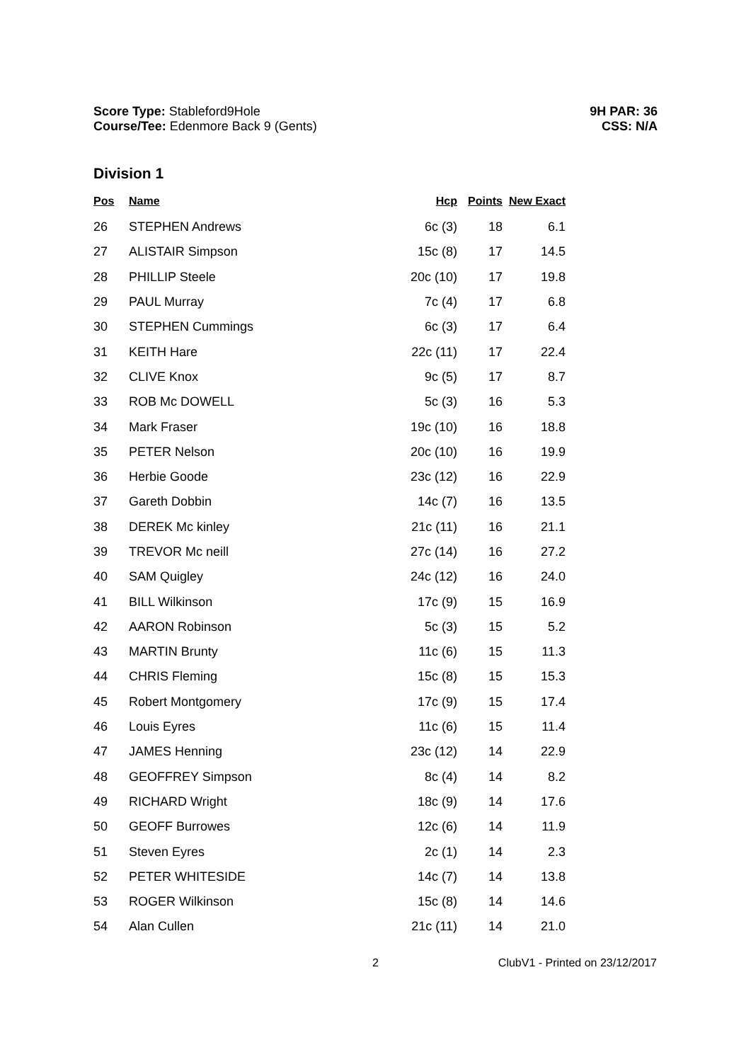Score Type: Stableford9Hole
Course/Tee: Edenmore Back 9 (Gents)
9H PAR: 36
CSS: N/A
Division 1
| Pos | Name | Hcp | Points | New Exact |
| --- | --- | --- | --- | --- |
| 26 | STEPHEN Andrews | 6c (3) | 18 | 6.1 |
| 27 | ALISTAIR Simpson | 15c (8) | 17 | 14.5 |
| 28 | PHILLIP Steele | 20c (10) | 17 | 19.8 |
| 29 | PAUL Murray | 7c (4) | 17 | 6.8 |
| 30 | STEPHEN Cummings | 6c (3) | 17 | 6.4 |
| 31 | KEITH Hare | 22c (11) | 17 | 22.4 |
| 32 | CLIVE Knox | 9c (5) | 17 | 8.7 |
| 33 | ROB Mc DOWELL | 5c (3) | 16 | 5.3 |
| 34 | Mark Fraser | 19c (10) | 16 | 18.8 |
| 35 | PETER Nelson | 20c (10) | 16 | 19.9 |
| 36 | Herbie Goode | 23c (12) | 16 | 22.9 |
| 37 | Gareth Dobbin | 14c (7) | 16 | 13.5 |
| 38 | DEREK Mc kinley | 21c (11) | 16 | 21.1 |
| 39 | TREVOR Mc neill | 27c (14) | 16 | 27.2 |
| 40 | SAM Quigley | 24c (12) | 16 | 24.0 |
| 41 | BILL Wilkinson | 17c (9) | 15 | 16.9 |
| 42 | AARON Robinson | 5c (3) | 15 | 5.2 |
| 43 | MARTIN Brunty | 11c (6) | 15 | 11.3 |
| 44 | CHRIS Fleming | 15c (8) | 15 | 15.3 |
| 45 | Robert Montgomery | 17c (9) | 15 | 17.4 |
| 46 | Louis Eyres | 11c (6) | 15 | 11.4 |
| 47 | JAMES Henning | 23c (12) | 14 | 22.9 |
| 48 | GEOFFREY Simpson | 8c (4) | 14 | 8.2 |
| 49 | RICHARD Wright | 18c (9) | 14 | 17.6 |
| 50 | GEOFF Burrowes | 12c (6) | 14 | 11.9 |
| 51 | Steven Eyres | 2c (1) | 14 | 2.3 |
| 52 | PETER WHITESIDE | 14c (7) | 14 | 13.8 |
| 53 | ROGER Wilkinson | 15c (8) | 14 | 14.6 |
| 54 | Alan Cullen | 21c (11) | 14 | 21.0 |
2 ClubV1 - Printed on 23/12/2017